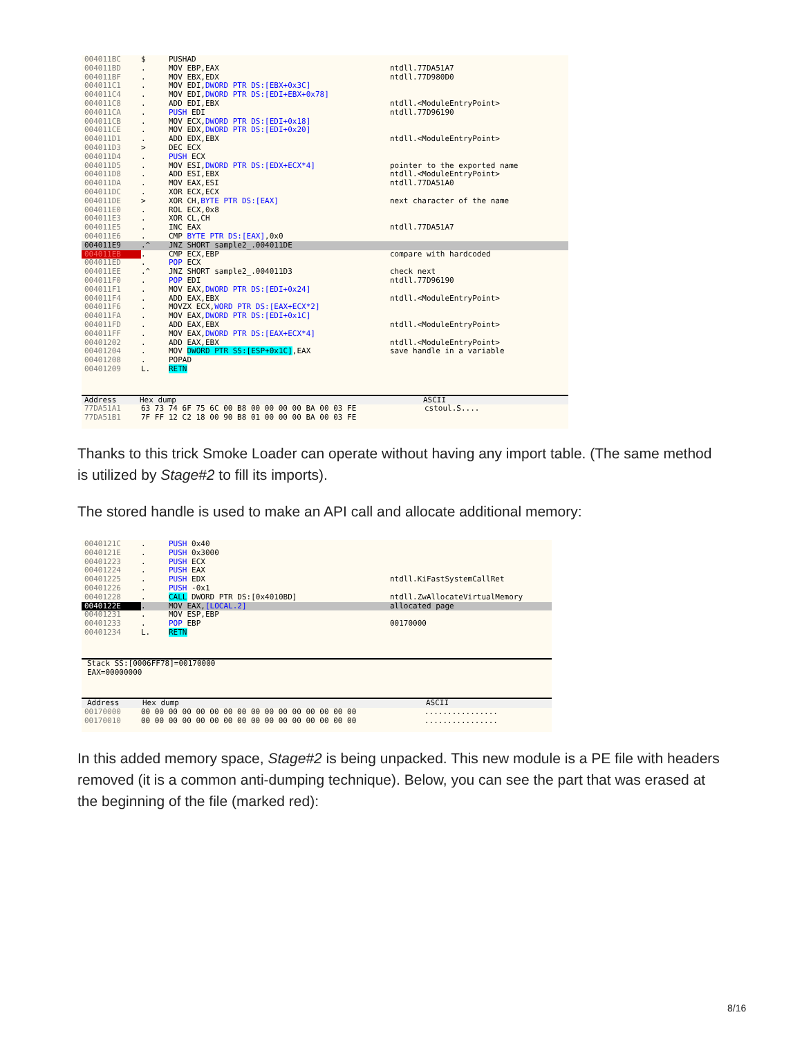004011BC $ PUSHAD
004011BD. MOV EBP,EAX ntdll.77DA51A7
004011BF. MOV EBX,EDX ntdll.77D980D0
004011C1. MOV EDI,DWORD PTR DS:[EBX+0x3C]
004011C4. MOV EDI,DWORD PTR DS:[EDI+EBX+0x78]
004011C8. ADD EDI,EBX ntdll.<ModuleEntryPoint>
004011CA. PUSH EDI ntdll.77D96190
004011CB. MOV ECX,DWORD PTR DS:[EDI+0x18]
004011CE. MOV EDX,DWORD PTR DS:[EDI+0x20]
004011D1. ADD EDX,EBX ntdll.<ModuleEntryPoint>
004011D3 > DEC ECX
004011D4. PUSH ECX
004011D5. MOV ESI,DWORD PTR DS:[EDX+ECX*4] pointer to the exported name
004011D8. ADD ESI,EBX ntdll.<ModuleEntryPoint>
004011DA. MOV EAX,ESI ntdll.77DA51A0
004011DC. XOR ECX,ECX
004011DE > XOR CH,BYTE PTR DS:[EAX] next character of the name
004011E0. ROL ECX,0x8
004011E3. XOR CL,CH
004011E5. INC EAX ntdll.77DA51A7
004011E6. CMP BYTE PTR DS:[EAX],0x0
004011E9.^ JNZ SHORT sample2_.004011DE
004011EB. CMP ECX,EBP compare with hardcoded
004011ED. POP ECX
004011EE.^ JNZ SHORT sample2_.004011D3 check next
004011F0. POP EDI ntdll.77D96190
004011F1. MOV EAX,DWORD PTR DS:[EDI+0x24]
004011F4. ADD EAX,EBX ntdll.<ModuleEntryPoint>
004011F6. MOVZX ECX,WORD PTR DS:[EAX+ECX*2]
004011FA. MOV EAX,DWORD PTR DS:[EDI+0x1C]
004011FD. ADD EAX,EBX ntdll.<ModuleEntryPoint>
004011FF. MOV EAX,DWORD PTR DS:[EAX+ECX*4]
00401202. ADD EAX,EBX ntdll.<ModuleEntryPoint>
00401204. MOV DWORD PTR SS:[ESP+0x1C],EAX save handle in a variable
00401208. POPAD
00401209 L. RETN
Address Hex dump ASCII
77DA51A1 63 73 74 6F 75 6C 00 B8 00 00 00 00 BA 00 03 FE cstoul.S....
77DA51B1 7F FF 12 C2 18 00 90 B8 01 00 00 00 BA 00 03 FE
Thanks to this trick Smoke Loader can operate without having any import table. (The same method is utilized by Stage#2 to fill its imports).
The stored handle is used to make an API call and allocate additional memory:
0040121C. PUSH 0x40
0040121E. PUSH 0x3000
00401223. PUSH ECX
00401224. PUSH EAX
00401225. PUSH EDX ntdll.KiFastSystemCallRet
00401226. PUSH -0x1
00401228. CALL DWORD PTR DS:[0x4010BD] ntdll.ZwAllocateVirtualMemory
0040122E. MOV EAX,[LOCAL.2] allocated page
00401231. MOV ESP,EBP
00401233. POP EBP 00170000
00401234 L. RETN
Stack SS:[0006FF78]=00170000
EAX=00000000
Address Hex dump ASCII
00170000 00 00 00 00 00 00 00 00 00 00 00 00 00 00 00 00................
00170010 00 00 00 00 00 00 00 00 00 00 00 00 00 00 00 00................
In this added memory space, Stage#2 is being unpacked. This new module is a PE file with headers removed (it is a common anti-dumping technique). Below, you can see the part that was erased at the beginning of the file (marked red):
8/16